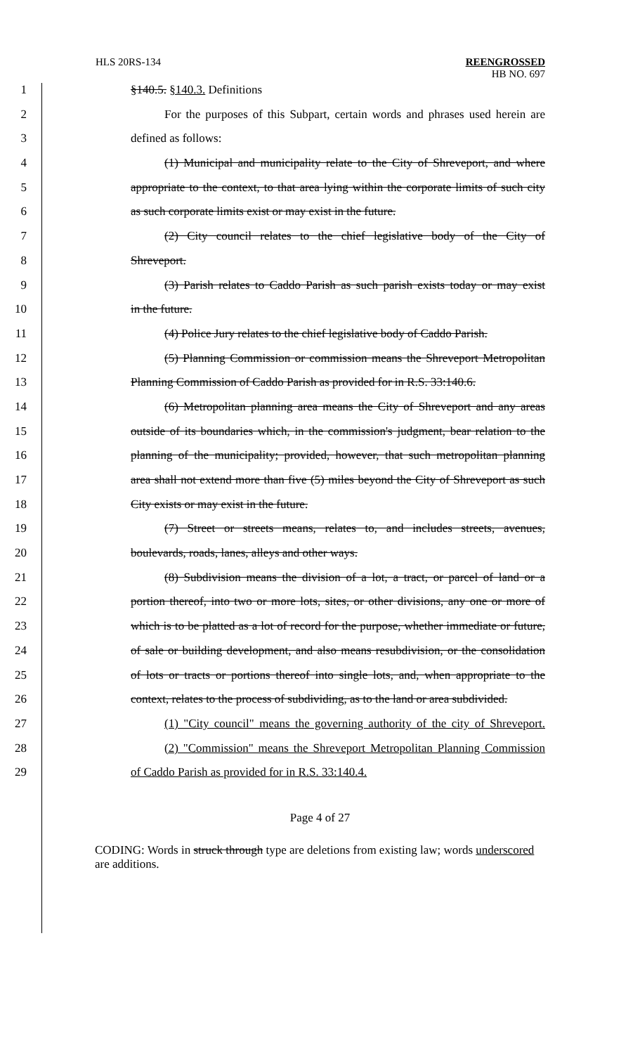HLS 20RS-134
REENGROSSED
HB NO. 697
1 §140.5. §140.3. Definitions
2 For the purposes of this Subpart, certain words and phrases used herein are
3 defined as follows:
4 (1) Municipal and municipality relate to the City of Shreveport, and where
5 appropriate to the context, to that area lying within the corporate limits of such city
6 as such corporate limits exist or may exist in the future.
7 (2) City council relates to the chief legislative body of the City of
8 Shreveport.
9 (3) Parish relates to Caddo Parish as such parish exists today or may exist
10 in the future.
11 (4) Police Jury relates to the chief legislative body of Caddo Parish.
12 (5) Planning Commission or commission means the Shreveport Metropolitan
13 Planning Commission of Caddo Parish as provided for in R.S. 33:140.6.
14 (6) Metropolitan planning area means the City of Shreveport and any areas
15 outside of its boundaries which, in the commission's judgment, bear relation to the
16 planning of the municipality; provided, however, that such metropolitan planning
17 area shall not extend more than five (5) miles beyond the City of Shreveport as such
18 City exists or may exist in the future.
19 (7) Street or streets means, relates to, and includes streets, avenues,
20 boulevards, roads, lanes, alleys and other ways.
21 (8) Subdivision means the division of a lot, a tract, or parcel of land or a
22 portion thereof, into two or more lots, sites, or other divisions, any one or more of
23 which is to be platted as a lot of record for the purpose, whether immediate or future,
24 of sale or building development, and also means resubdivision, or the consolidation
25 of lots or tracts or portions thereof into single lots, and, when appropriate to the
26 context, relates to the process of subdividing, as to the land or area subdivided.
27 (1) "City council" means the governing authority of the city of Shreveport.
28 (2) "Commission" means the Shreveport Metropolitan Planning Commission
29 of Caddo Parish as provided for in R.S. 33:140.4.
Page 4 of 27
CODING: Words in struck through type are deletions from existing law; words underscored are additions.